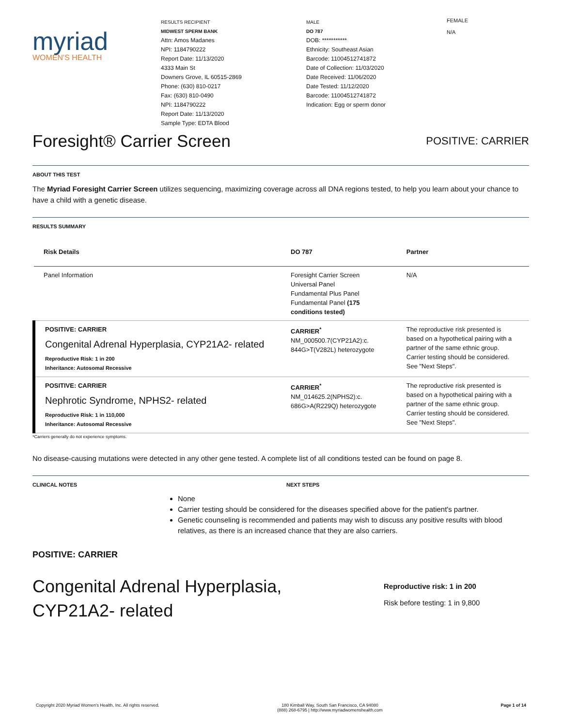myriad
WOMEN'S HEALTH
RESULTS RECIPIENT
MIDWEST SPERM BANK
Attn: Amos Madanes
NPI: 1184790222
Report Date: 11/13/2020
4333 Main St
Downers Grove, IL 60515-2869
Phone: (630) 810-0217
Fax: (630) 810-0490
NPI: 1184790222
Report Date: 11/13/2020
Sample Type: EDTA Blood
MALE
DO 787
DOB: ***********
Ethnicity: Southeast Asian
Barcode: 11004512741872
Date of Collection: 11/03/2020
Date Received: 11/06/2020
Date Tested: 11/12/2020
Barcode: 11004512741872
Indication: Egg or sperm donor
FEMALE
N/A
Foresight® Carrier Screen POSITIVE: CARRIER
ABOUT THIS TEST
The Myriad Foresight Carrier Screen utilizes sequencing, maximizing coverage across all DNA regions tested, to help you learn about your chance to have a child with a genetic disease.
RESULTS SUMMARY
| Risk Details | DO 787 | Partner |
| --- | --- | --- |
| Panel Information | Foresight Carrier Screen Universal Panel Fundamental Plus Panel Fundamental Panel (175 conditions tested) | N/A |
| POSITIVE: CARRIER Congenital Adrenal Hyperplasia, CYP21A2- related Reproductive Risk: 1 in 200 Inheritance: Autosomal Recessive | CARRIER<sup>*</sup> NM_000500.7(CYP21A2):c. 844G>T(V282L) heterozygote | The reproductive risk presented is based on a hypothetical pairing with a partner of the same ethnic group. Carrier testing should be considered. See "Next Steps". |
| POSITIVE: CARRIER Nephrotic Syndrome, NPHS2- related Reproductive Risk: 1 in 110,000 Inheritance: Autosomal Recessive | CARRIER<sup>*</sup> NM_014625.2(NPHS2):c. 686G>A(R229Q) heterozygote | The reproductive risk presented is based on a hypothetical pairing with a partner of the same ethnic group. Carrier testing should be considered. See "Next Steps". |
*Carriers generally do not experience symptoms.
No disease-causing mutations were detected in any other gene tested. A complete list of all conditions tested can be found on page 8.
CLINICAL NOTES NEXT STEPS
None
Carrier testing should be considered for the diseases specified above for the patient's partner.
Genetic counseling is recommended and patients may wish to discuss any positive results with blood relatives, as there is an increased chance that they are also carriers.
POSITIVE: CARRIER
Congenital Adrenal Hyperplasia, CYP21A2- related
Reproductive risk: 1 in 200
Risk before testing: 1 in 9,800
Copyright 2020 Myriad Women's Health, Inc. All rights reserved. 180 Kimball Way, South San Francisco, CA 94080
(888) 268-6795 | http://www.myriadwomenshealth.com Page 1 of 14